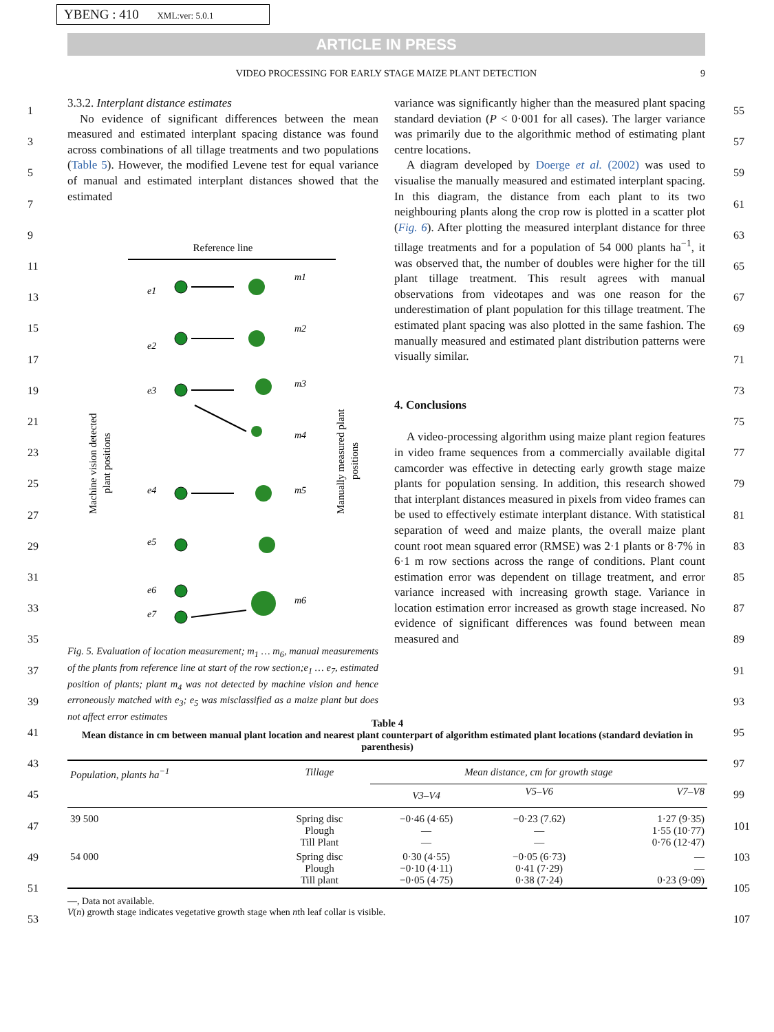YBENG : 410 XML:ver: 5.0.1
ARTICLE IN PRESS
VIDEO PROCESSING FOR EARLY STAGE MAIZE PLANT DETECTION 9
1
3
5
7
9
11
13
15
17
19
21
23
25
27
29
31
33
35
37
39
41
43
45
47
49
51
53
55
57
59
61
63
65
67
69
71
73
75
77
79
81
83
85
87
89
91
93
95
97
99
101
103
105
107
3.3.2. Interplant distance estimates
No evidence of significant differences between the mean measured and estimated interplant spacing distance was found across combinations of all tillage treatments and two populations (Table 5). However, the modified Levene test for equal variance of manual and estimated interplant distances showed that the estimated
Reference line
e1
e2
e3
e4
e5
e6
e7
m1
m2
m3
m4
m5
m6
Machine vision detected
plant positions
Manually measured plant
positions
Fig. 5. Evaluation of location measurement; m<sub>1</sub> … m<sub>6</sub>, manual measurements of the plants from reference line at start of the row section;e<sub>1</sub> … e<sub>7</sub>, estimated position of plants; plant m<sub>4</sub> was not detected by machine vision and hence erroneously matched with e<sub>3</sub>; e<sub>5</sub> was misclassified as a maize plant but does not affect error estimates
variance was significantly higher than the measured plant spacing standard deviation (P < 0·001 for all cases). The larger variance was primarily due to the algorithmic method of estimating plant centre locations.
A diagram developed by Doerge et al. (2002) was used to visualise the manually measured and estimated interplant spacing. In this diagram, the distance from each plant to its two neighbouring plants along the crop row is plotted in a scatter plot (Fig. 6). After plotting the measured interplant distance for three tillage treatments and for a population of 54 000 plants ha<sup>−1</sup>, it was observed that, the number of doubles were higher for the till plant tillage treatment. This result agrees with manual observations from videotapes and was one reason for the underestimation of plant population for this tillage treatment. The estimated plant spacing was also plotted in the same fashion. The manually measured and estimated plant distribution patterns were visually similar.
4. Conclusions
A video-processing algorithm using maize plant region features in video frame sequences from a commercially available digital camcorder was effective in detecting early growth stage maize plants for population sensing. In addition, this research showed that interplant distances measured in pixels from video frames can be used to effectively estimate interplant distance. With statistical separation of weed and maize plants, the overall maize plant count root mean squared error (RMSE) was 2·1 plants or 8·7% in 6·1 m row sections across the range of conditions. Plant count estimation error was dependent on tillage treatment, and error variance increased with increasing growth stage. Variance in location estimation error increased as growth stage increased. No evidence of significant differences was found between mean measured and
Table 4
Mean distance in cm between manual plant location and nearest plant counterpart of algorithm estimated plant locations (standard deviation in parenthesis)
| Population, plants ha<sup>−1</sup> | Tillage | Mean distance, cm for growth stage | | |
| --- | --- | --- | --- | --- |
| | | V3–V4 | V5–V6 | V7–V8 |
| 39 500 | Spring disc Plough Till Plant | −0·46 (4·65) — — | −0·23 (7.62) — — | 1·27 (9·35) 1·55 (10·77) 0·76 (12·47) |
| 54 000 | Spring disc Plough Till plant | 0·30 (4·55) −0·10 (4·11) −0·05 (4·75) | −0·05 (6·73) 0·41 (7·29) 0·38 (7·24) | — — 0·23 (9·09) |
—, Data not available.
V(n) growth stage indicates vegetative growth stage when nth leaf collar is visible.